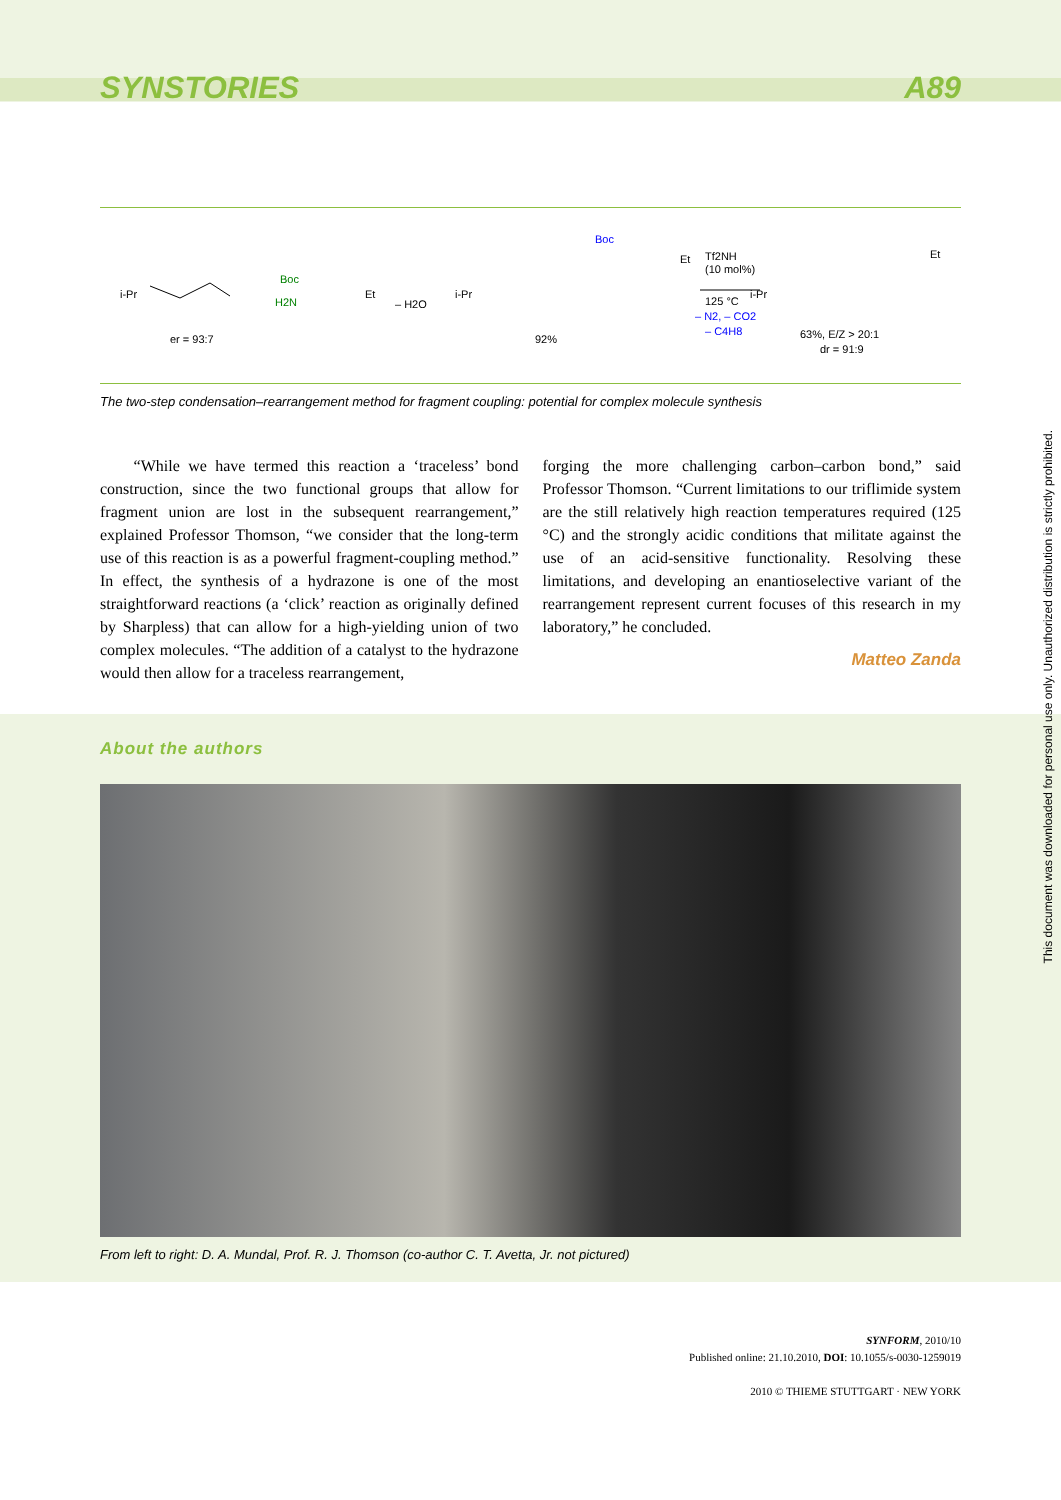SYNSTORIES A89
i-Pr
er = 93:7
Boc
H2N
Et
– H2O
i-Pr
92%
Boc
Et
Tf2NH
(10 mol%)
125 °C
– N2, – CO2
– C4H8
i-Pr
Et
63%, E/Z > 20:1
dr = 91:9
The two-step condensation–rearrangement method for fragment coupling: potential for complex molecule synthesis
“While we have termed this reaction a ‘traceless’ bond construction, since the two functional groups that allow for fragment union are lost in the subsequent rearrangement,” explained Professor Thomson, “we consider that the long-term use of this reaction is as a powerful fragment-coupling method.” In effect, the synthesis of a hydrazone is one of the most straightforward reactions (a ‘click’ reaction as originally defined by Sharpless) that can allow for a high-yielding union of two complex molecules. “The addition of a catalyst to the hydrazone would then allow for a traceless rearrangement,
forging the more challenging carbon–carbon bond,” said Professor Thomson. “Current limitations to our triflimide system are the still relatively high reaction temperatures required (125 °C) and the strongly acidic conditions that militate against the use of an acid-sensitive functionality. Resolving these limitations, and developing an enantioselective variant of the rearrangement represent current focuses of this research in my laboratory,” he concluded.
Matteo Zanda
About the authors
From left to right: D. A. Mundal, Prof. R. J. Thomson (co-author C. T. Avetta, Jr. not pictured)
SYNFORM, 2010/10
Published online: 21.10.2010, DOI: 10.1055/s-0030-1259019
2010 © THIEME STUTTGART · NEW YORK
This document was downloaded for personal use only. Unauthorized distribution is strictly prohibited.